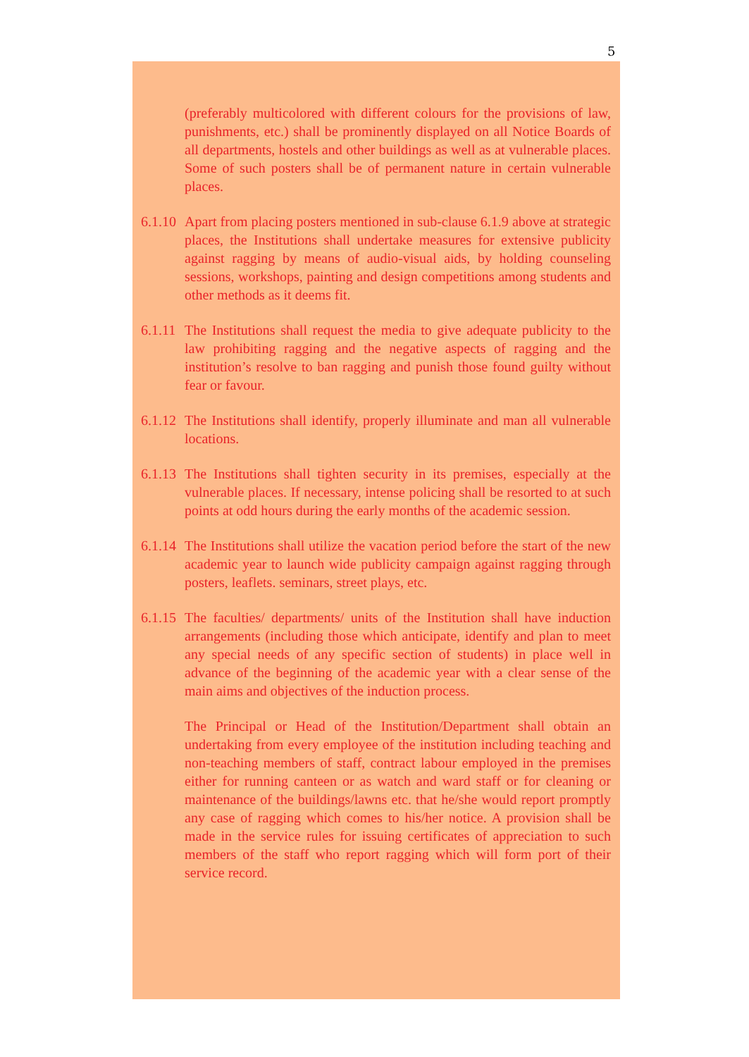5
(preferably multicolored with different colours for the provisions of law, punishments, etc.) shall be prominently displayed on all Notice Boards of all departments, hostels and other buildings as well as at vulnerable places. Some of such posters shall be of permanent nature in certain vulnerable places.
6.1.10
Apart from placing posters mentioned in sub-clause 6.1.9 above at strategic places, the Institutions shall undertake measures for extensive publicity against ragging by means of audio-visual aids, by holding counseling sessions, workshops, painting and design competitions among students and other methods as it deems fit.
6.1.11
The Institutions shall request the media to give adequate publicity to the law prohibiting ragging and the negative aspects of ragging and the institution’s resolve to ban ragging and punish those found guilty without fear or favour.
6.1.12
The Institutions shall identify, properly illuminate and man all vulnerable locations.
6.1.13
The Institutions shall tighten security in its premises, especially at the vulnerable places. If necessary, intense policing shall be resorted to at such points at odd hours during the early months of the academic session.
6.1.14
The Institutions shall utilize the vacation period before the start of the new academic year to launch wide publicity campaign against ragging through posters, leaflets. seminars, street plays, etc.
6.1.15
The faculties/ departments/ units of the Institution shall have induction arrangements (including those which anticipate, identify and plan to meet any special needs of any specific section of students) in place well in advance of the beginning of the academic year with a clear sense of the main aims and objectives of the induction process.
The Principal or Head of the Institution/Department shall obtain an undertaking from every employee of the institution including teaching and non-teaching members of staff, contract labour employed in the premises either for running canteen or as watch and ward staff or for cleaning or maintenance of the buildings/lawns etc. that he/she would report promptly any case of ragging which comes to his/her notice. A provision shall be made in the service rules for issuing certificates of appreciation to such members of the staff who report ragging which will form port of their service record.